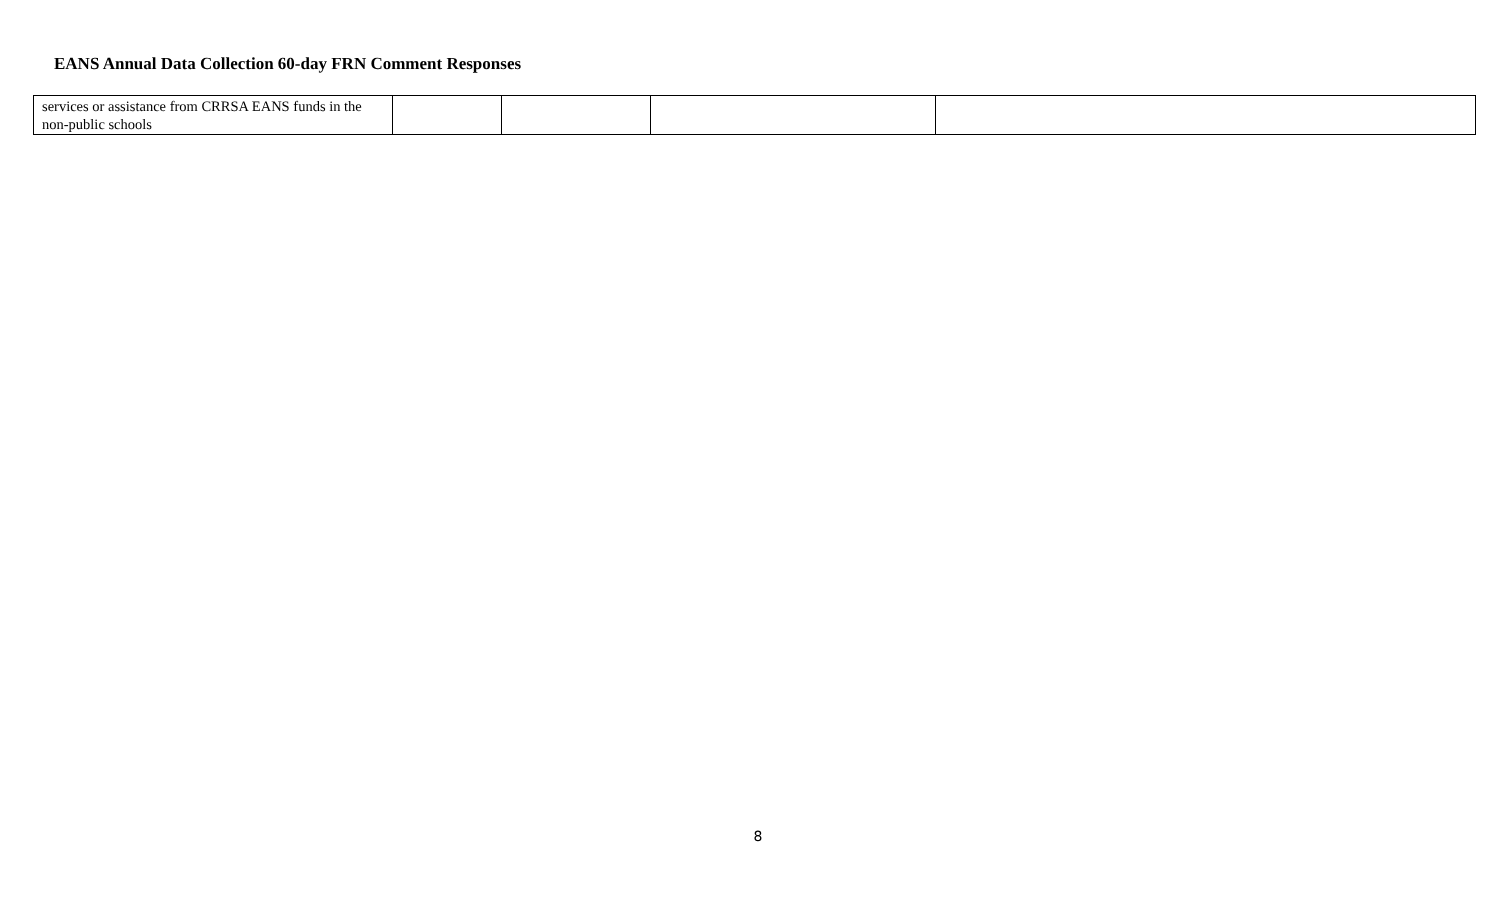EANS Annual Data Collection 60-day FRN Comment Responses
| services or assistance from CRRSA EANS funds in the non-public schools | | | | |
8